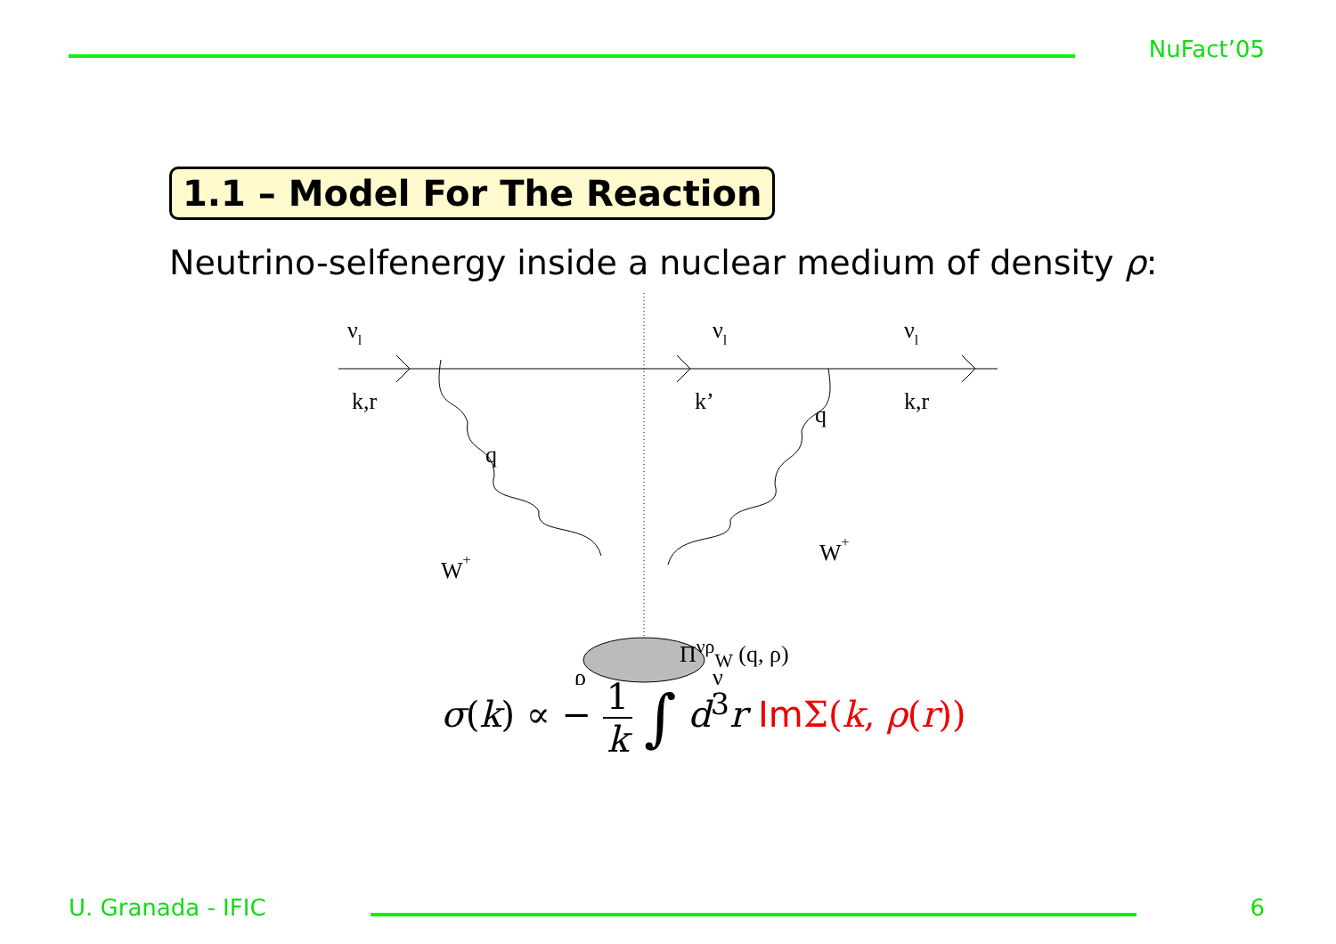NuFact’05
1.1 – Model For The Reaction
Neutrino-selfenergy inside a nuclear medium of density ρ:
νl
νl
νl
k,r
k’
k,r
q
q
W+
W+
ρ
ν
Π<sup>νρ</sup><sub>W</sub> (q, ρ)
σ(k) ∝ − 1 k ∫ d<sup>3</sup>r Im Σ(k, ρ(r))
U. Granada - IFIC
6